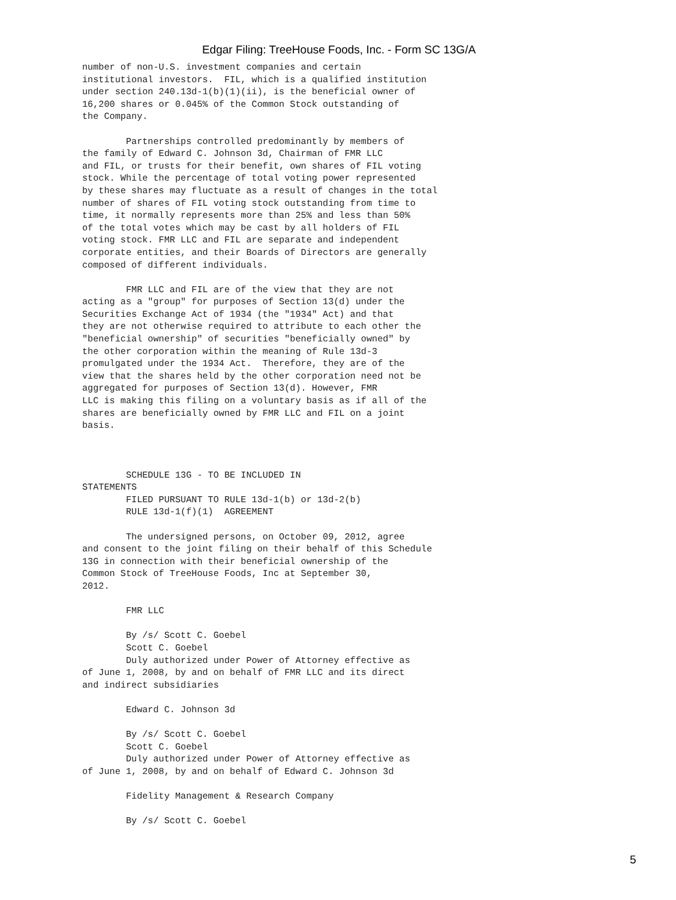Edgar Filing: TreeHouse Foods, Inc. - Form SC 13G/A
number of non-U.S. investment companies and certain
institutional investors.  FIL, which is a qualified institution
under section 240.13d-1(b)(1)(ii), is the beneficial owner of
16,200 shares or 0.045% of the Common Stock outstanding of
the Company.

        Partnerships controlled predominantly by members of
the family of Edward C. Johnson 3d, Chairman of FMR LLC
and FIL, or trusts for their benefit, own shares of FIL voting
stock. While the percentage of total voting power represented
by these shares may fluctuate as a result of changes in the total
number of shares of FIL voting stock outstanding from time to
time, it normally represents more than 25% and less than 50%
of the total votes which may be cast by all holders of FIL
voting stock. FMR LLC and FIL are separate and independent
corporate entities, and their Boards of Directors are generally
composed of different individuals.

        FMR LLC and FIL are of the view that they are not
acting as a "group" for purposes of Section 13(d) under the
Securities Exchange Act of 1934 (the "1934" Act) and that
they are not otherwise required to attribute to each other the
"beneficial ownership" of securities "beneficially owned" by
the other corporation within the meaning of Rule 13d-3
promulgated under the 1934 Act.  Therefore, they are of the
view that the shares held by the other corporation need not be
aggregated for purposes of Section 13(d). However, FMR
LLC is making this filing on a voluntary basis as if all of the
shares are beneficially owned by FMR LLC and FIL on a joint
basis.



        SCHEDULE 13G - TO BE INCLUDED IN
STATEMENTS
        FILED PURSUANT TO RULE 13d-1(b) or 13d-2(b)
        RULE 13d-1(f)(1)  AGREEMENT

        The undersigned persons, on October 09, 2012, agree
and consent to the joint filing on their behalf of this Schedule
13G in connection with their beneficial ownership of the
Common Stock of TreeHouse Foods, Inc at September 30,
2012.

        FMR LLC

        By /s/ Scott C. Goebel
        Scott C. Goebel
        Duly authorized under Power of Attorney effective as
of June 1, 2008, by and on behalf of FMR LLC and its direct
and indirect subsidiaries

        Edward C. Johnson 3d

        By /s/ Scott C. Goebel
        Scott C. Goebel
        Duly authorized under Power of Attorney effective as
of June 1, 2008, by and on behalf of Edward C. Johnson 3d

        Fidelity Management & Research Company

        By /s/ Scott C. Goebel
5